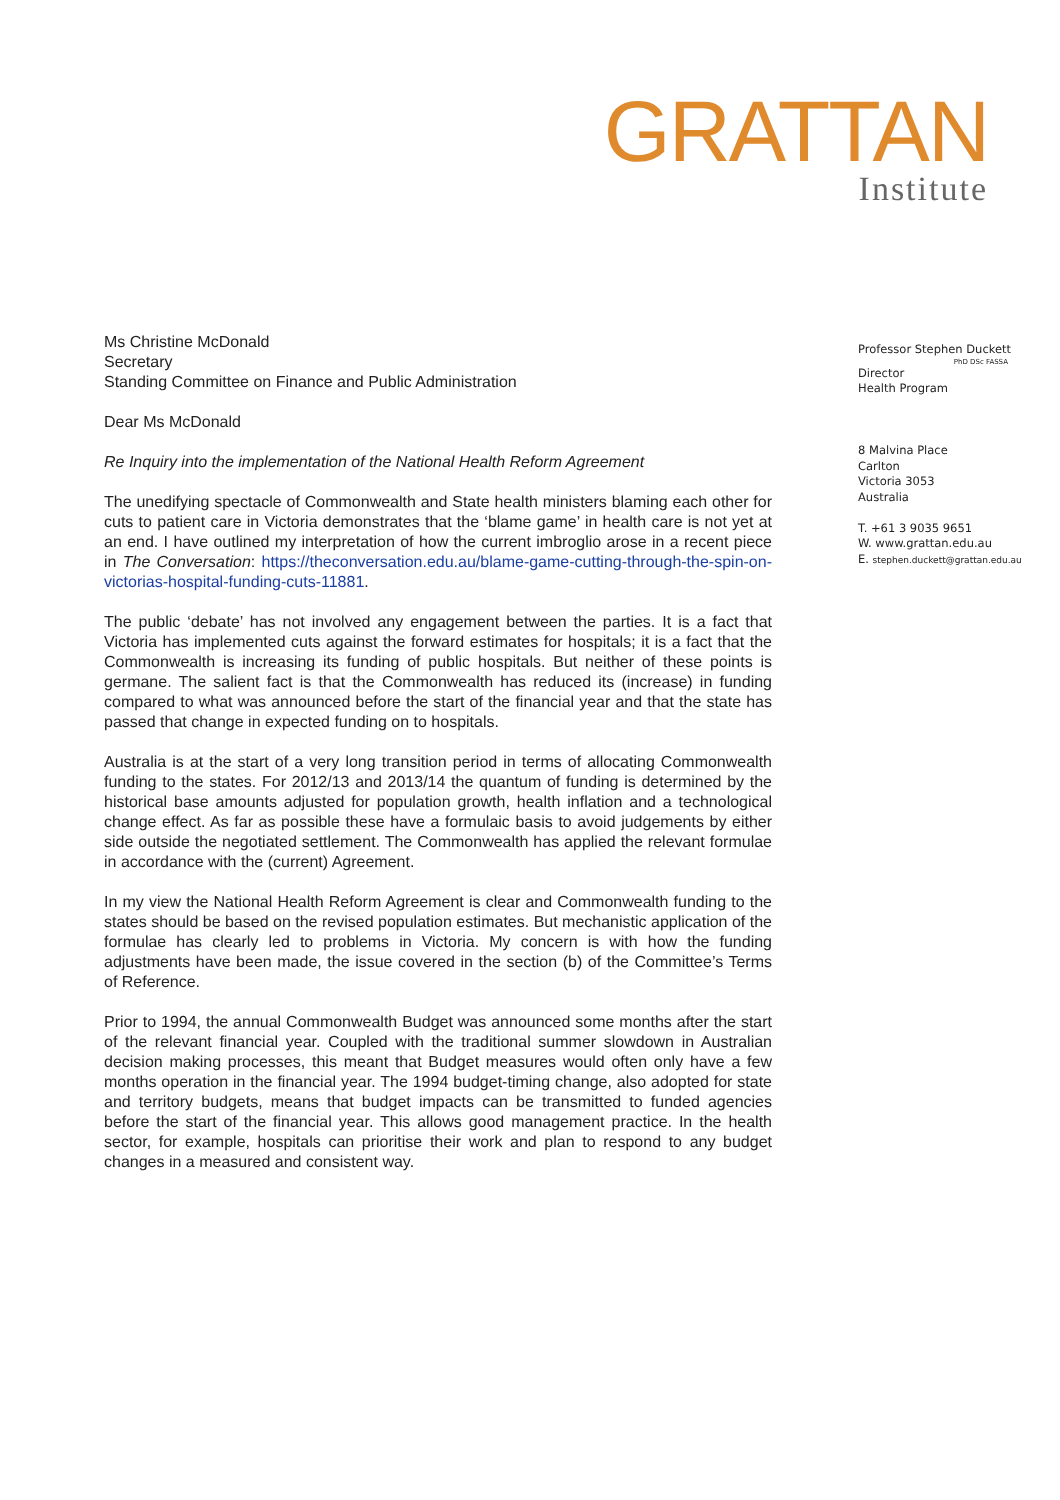GRATTAN
Institute
Ms Christine McDonald
Secretary
Standing Committee on Finance and Public Administration
Dear Ms McDonald
Re Inquiry into the implementation of the National Health Reform Agreement
The unedifying spectacle of Commonwealth and State health ministers blaming each other for cuts to patient care in Victoria demonstrates that the ‘blame game’ in health care is not yet at an end. I have outlined my interpretation of how the current imbroglio arose in a recent piece in The Conversation: https://theconversation.edu.au/blame-game-cutting-through-the-spin-on-victorias-hospital-funding-cuts-11881.
The public ‘debate’ has not involved any engagement between the parties. It is a fact that Victoria has implemented cuts against the forward estimates for hospitals; it is a fact that the Commonwealth is increasing its funding of public hospitals. But neither of these points is germane. The salient fact is that the Commonwealth has reduced its (increase) in funding compared to what was announced before the start of the financial year and that the state has passed that change in expected funding on to hospitals.
Australia is at the start of a very long transition period in terms of allocating Commonwealth funding to the states. For 2012/13 and 2013/14 the quantum of funding is determined by the historical base amounts adjusted for population growth, health inflation and a technological change effect. As far as possible these have a formulaic basis to avoid judgements by either side outside the negotiated settlement. The Commonwealth has applied the relevant formulae in accordance with the (current) Agreement.
In my view the National Health Reform Agreement is clear and Commonwealth funding to the states should be based on the revised population estimates. But mechanistic application of the formulae has clearly led to problems in Victoria. My concern is with how the funding adjustments have been made, the issue covered in the section (b) of the Committee’s Terms of Reference.
Prior to 1994, the annual Commonwealth Budget was announced some months after the start of the relevant financial year. Coupled with the traditional summer slowdown in Australian decision making processes, this meant that Budget measures would often only have a few months operation in the financial year. The 1994 budget-timing change, also adopted for state and territory budgets, means that budget impacts can be transmitted to funded agencies before the start of the financial year. This allows good management practice. In the health sector, for example, hospitals can prioritise their work and plan to respond to any budget changes in a measured and consistent way.
Professor Stephen Duckett
PhD DSc FASSA
Director
Health Program
8 Malvina Place
Carlton
Victoria 3053
Australia
T. +61 3 9035 9651
W. www.grattan.edu.au
E. stephen.duckett@grattan.edu.au